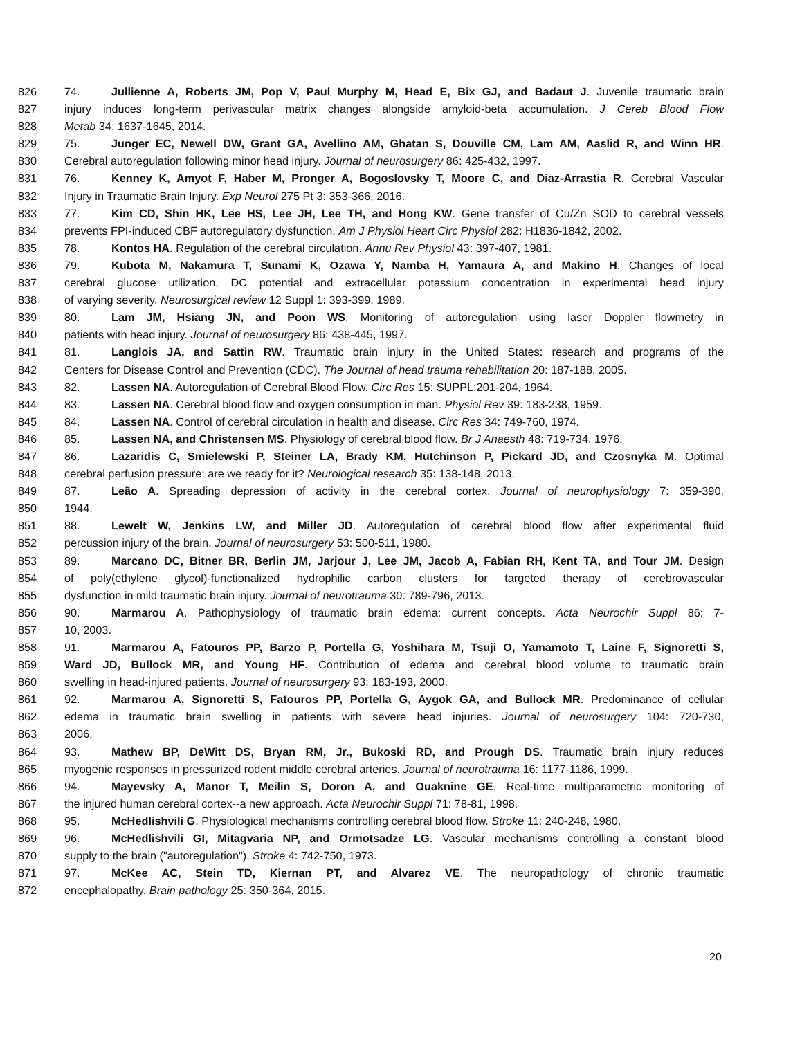826 74. Jullienne A, Roberts JM, Pop V, Paul Murphy M, Head E, Bix GJ, and Badaut J. Juvenile traumatic brain
827 injury induces long-term perivascular matrix changes alongside amyloid-beta accumulation. J Cereb Blood Flow
828 Metab 34: 1637-1645, 2014.
829 75. Junger EC, Newell DW, Grant GA, Avellino AM, Ghatan S, Douville CM, Lam AM, Aaslid R, and Winn HR.
830 Cerebral autoregulation following minor head injury. Journal of neurosurgery 86: 425-432, 1997.
831 76. Kenney K, Amyot F, Haber M, Pronger A, Bogoslovsky T, Moore C, and Diaz-Arrastia R. Cerebral Vascular
832 Injury in Traumatic Brain Injury. Exp Neurol 275 Pt 3: 353-366, 2016.
833 77. Kim CD, Shin HK, Lee HS, Lee JH, Lee TH, and Hong KW. Gene transfer of Cu/Zn SOD to cerebral vessels
834 prevents FPI-induced CBF autoregulatory dysfunction. Am J Physiol Heart Circ Physiol 282: H1836-1842, 2002.
835 78. Kontos HA. Regulation of the cerebral circulation. Annu Rev Physiol 43: 397-407, 1981.
836 79. Kubota M, Nakamura T, Sunami K, Ozawa Y, Namba H, Yamaura A, and Makino H. Changes of local
837 cerebral glucose utilization, DC potential and extracellular potassium concentration in experimental head injury
838 of varying severity. Neurosurgical review 12 Suppl 1: 393-399, 1989.
839 80. Lam JM, Hsiang JN, and Poon WS. Monitoring of autoregulation using laser Doppler flowmetry in
840 patients with head injury. Journal of neurosurgery 86: 438-445, 1997.
841 81. Langlois JA, and Sattin RW. Traumatic brain injury in the United States: research and programs of the
842 Centers for Disease Control and Prevention (CDC). The Journal of head trauma rehabilitation 20: 187-188, 2005.
843 82. Lassen NA. Autoregulation of Cerebral Blood Flow. Circ Res 15: SUPPL:201-204, 1964.
844 83. Lassen NA. Cerebral blood flow and oxygen consumption in man. Physiol Rev 39: 183-238, 1959.
845 84. Lassen NA. Control of cerebral circulation in health and disease. Circ Res 34: 749-760, 1974.
846 85. Lassen NA, and Christensen MS. Physiology of cerebral blood flow. Br J Anaesth 48: 719-734, 1976.
847 86. Lazaridis C, Smielewski P, Steiner LA, Brady KM, Hutchinson P, Pickard JD, and Czosnyka M. Optimal
848 cerebral perfusion pressure: are we ready for it? Neurological research 35: 138-148, 2013.
849 87. Leão A. Spreading depression of activity in the cerebral cortex. Journal of neurophysiology 7: 359-390,
850 1944.
851 88. Lewelt W, Jenkins LW, and Miller JD. Autoregulation of cerebral blood flow after experimental fluid
852 percussion injury of the brain. Journal of neurosurgery 53: 500-511, 1980.
853 89. Marcano DC, Bitner BR, Berlin JM, Jarjour J, Lee JM, Jacob A, Fabian RH, Kent TA, and Tour JM. Design
854 of poly(ethylene glycol)-functionalized hydrophilic carbon clusters for targeted therapy of cerebrovascular
855 dysfunction in mild traumatic brain injury. Journal of neurotrauma 30: 789-796, 2013.
856 90. Marmarou A. Pathophysiology of traumatic brain edema: current concepts. Acta Neurochir Suppl 86: 7-
857 10, 2003.
858 91. Marmarou A, Fatouros PP, Barzo P, Portella G, Yoshihara M, Tsuji O, Yamamoto T, Laine F, Signoretti S,
859 Ward JD, Bullock MR, and Young HF. Contribution of edema and cerebral blood volume to traumatic brain
860 swelling in head-injured patients. Journal of neurosurgery 93: 183-193, 2000.
861 92. Marmarou A, Signoretti S, Fatouros PP, Portella G, Aygok GA, and Bullock MR. Predominance of cellular
862 edema in traumatic brain swelling in patients with severe head injuries. Journal of neurosurgery 104: 720-730,
863 2006.
864 93. Mathew BP, DeWitt DS, Bryan RM, Jr., Bukoski RD, and Prough DS. Traumatic brain injury reduces
865 myogenic responses in pressurized rodent middle cerebral arteries. Journal of neurotrauma 16: 1177-1186, 1999.
866 94. Mayevsky A, Manor T, Meilin S, Doron A, and Ouaknine GE. Real-time multiparametric monitoring of
867 the injured human cerebral cortex--a new approach. Acta Neurochir Suppl 71: 78-81, 1998.
868 95. McHedlishvili G. Physiological mechanisms controlling cerebral blood flow. Stroke 11: 240-248, 1980.
869 96. McHedlishvili GI, Mitagvaria NP, and Ormotsadze LG. Vascular mechanisms controlling a constant blood
870 supply to the brain ("autoregulation"). Stroke 4: 742-750, 1973.
871 97. McKee AC, Stein TD, Kiernan PT, and Alvarez VE. The neuropathology of chronic traumatic
872 encephalopathy. Brain pathology 25: 350-364, 2015.
20